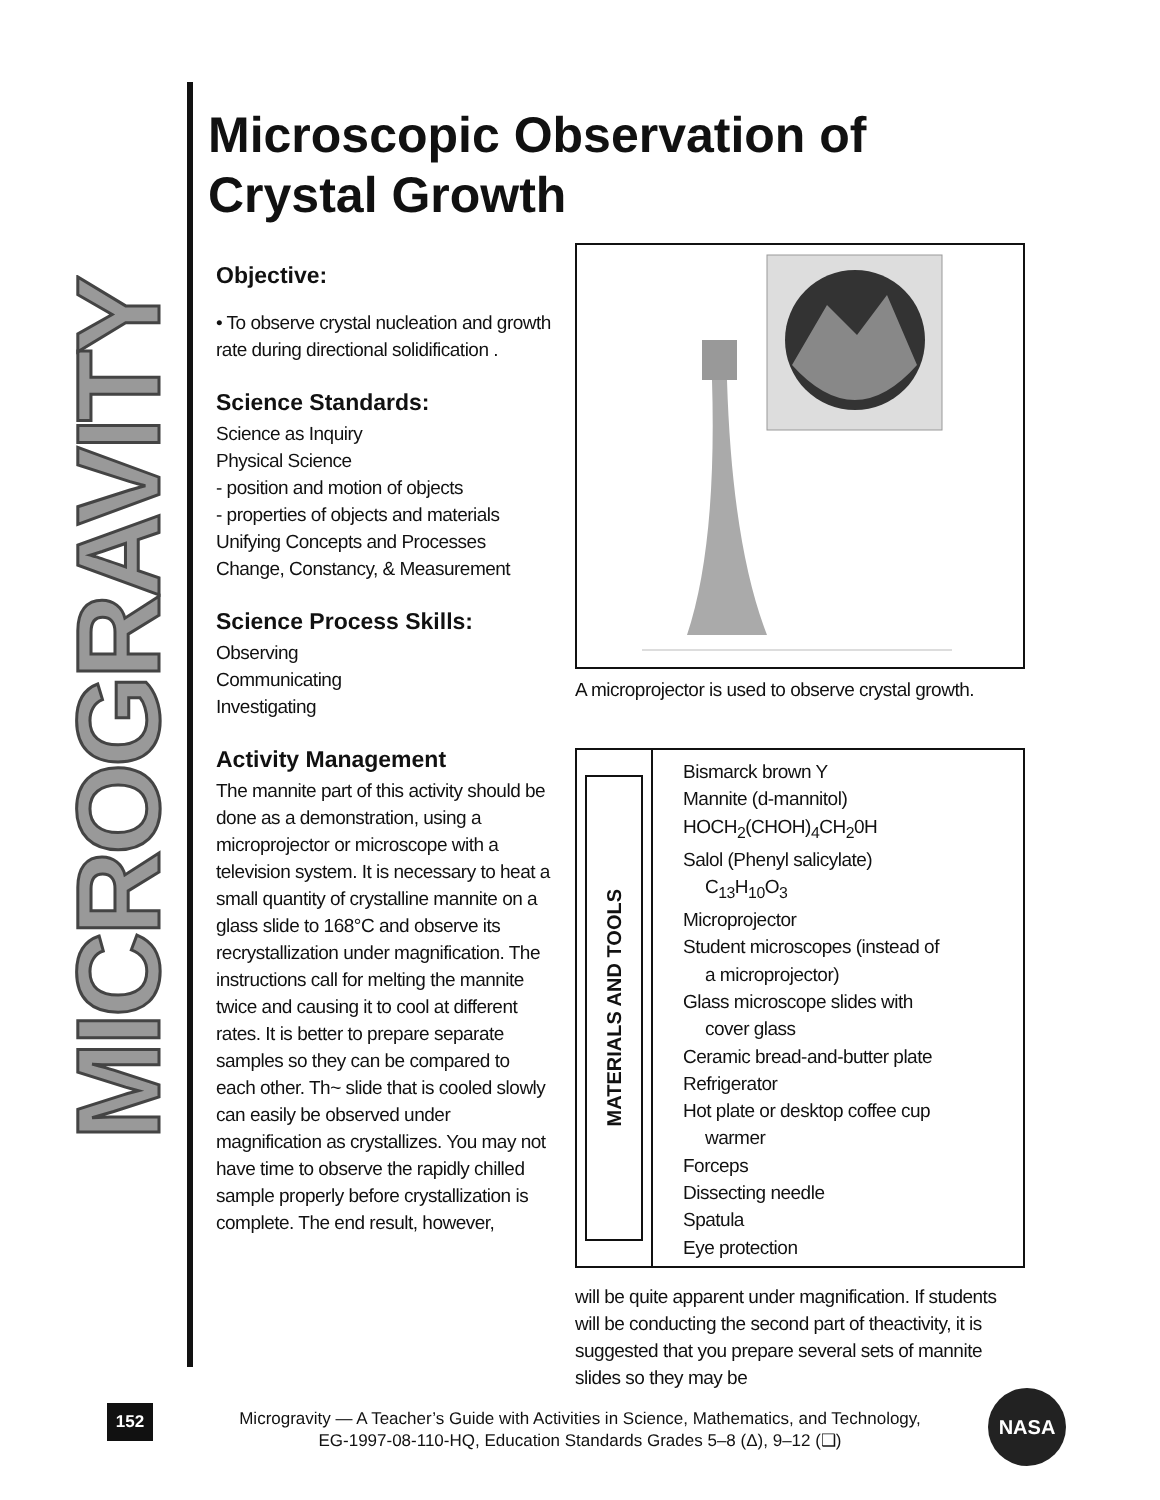MICROGRAVITY
Microscopic Observation of
Crystal Growth
Objective:
• To observe crystal nucleation and growth rate during directional solidification .
Science Standards:
Science as Inquiry
Physical Science
- position and motion of objects
- properties of objects and materials
Unifying Concepts and Processes
Change, Constancy, & Measurement
Science Process Skills:
Observing
Communicating
Investigating
Activity Management
The mannite part of this activity should be done as a demonstration, using a microprojector or microscope with a television system. It is necessary to heat a small quantity of crystalline mannite on a glass slide to 168°C and observe its recrystallization under magnification. The instructions call for melting the mannite twice and causing it to cool at different rates. It is better to prepare separate samples so they can be compared to each other. Th~ slide that is cooled slowly can easily be observed under magnification as crystallizes. You may not have time to observe the rapidly chilled sample properly before crystallization is complete. The end result, however,
A microprojector is used to observe crystal growth.
MATERIALS AND TOOLS
Bismarck brown Y
Mannite (d-mannitol)
HOCH<sub>2</sub>(CHOH)<sub>4</sub>CH<sub>2</sub>0H
Salol (Phenyl salicylate)
C<sub>13</sub>H<sub>10</sub>O<sub>3</sub>
Microprojector
Student microscopes (instead of
a microprojector)
Glass microscope slides with
cover glass
Ceramic bread-and-butter plate
Refrigerator
Hot plate or desktop coffee cup
warmer
Forceps
Dissecting needle
Spatula
Eye protection
will be quite apparent under magnification. If students will be conducting the second part of theactivity, it is suggested that you prepare several sets of mannite slides so they may be
152
Microgravity — A Teacher’s Guide with Activities in Science, Mathematics, and Technology,
EG-1997-08-110-HQ, Education Standards Grades 5–8 (Δ), 9–12 (❑)
NASA